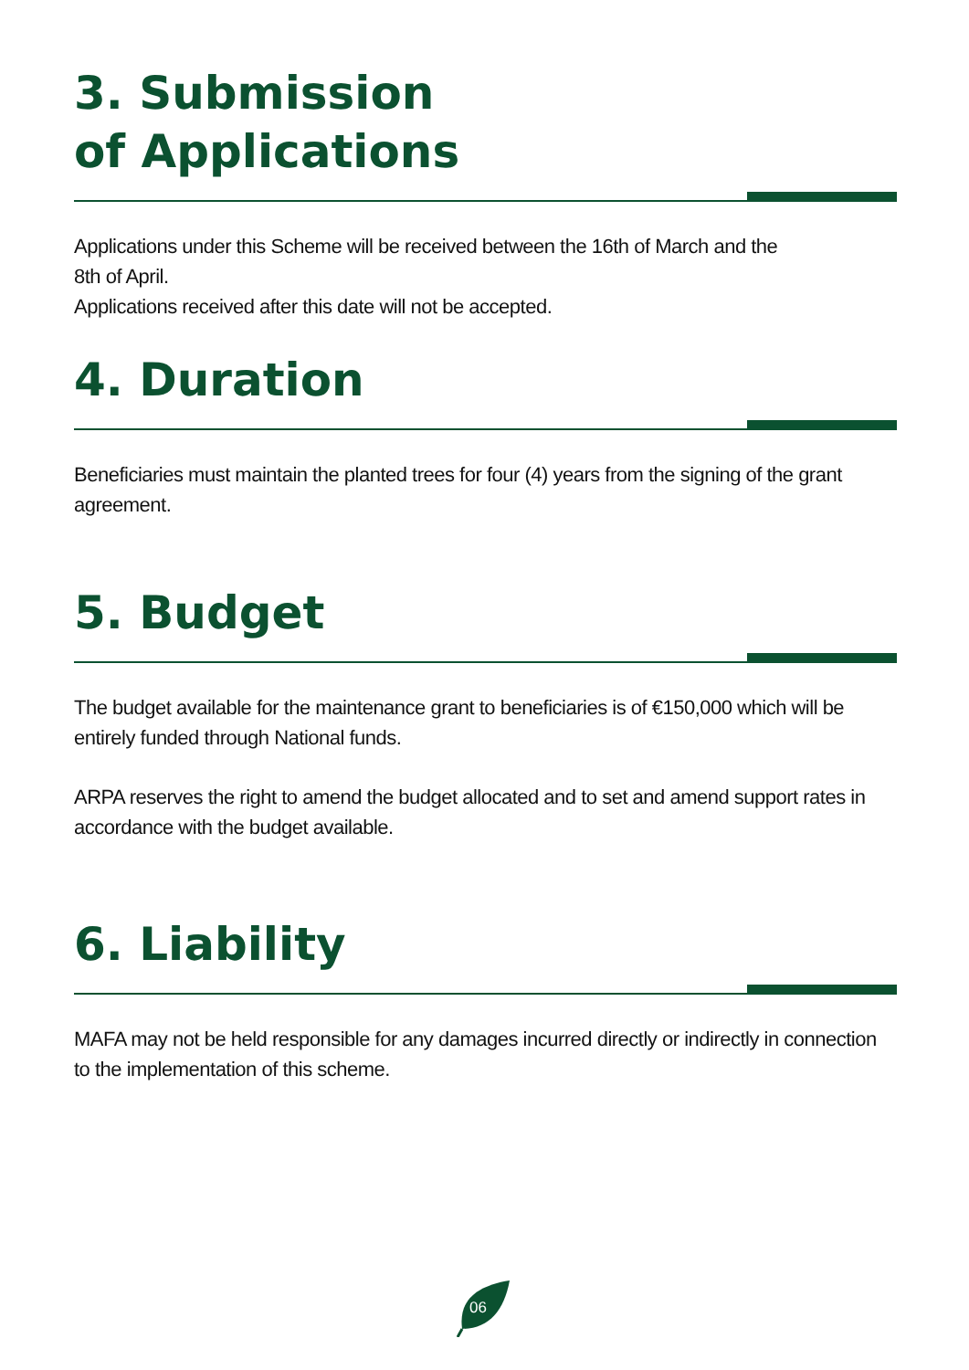3. Submission
of Applications
Applications under this Scheme will be received between the 16th of March and the
8th of April.
Applications received after this date will not be accepted.
4. Duration
Beneficiaries must maintain the planted trees for four (4) years from the signing of the grant agreement.
5. Budget
The budget available for the maintenance grant to beneficiaries is of €150,000 which will be entirely funded through National funds.
ARPA reserves the right to amend the budget allocated and to set and amend support rates in accordance with the budget available.
6. Liability
MAFA may not be held responsible for any damages incurred directly or indirectly in connection to the implementation of this scheme.
06